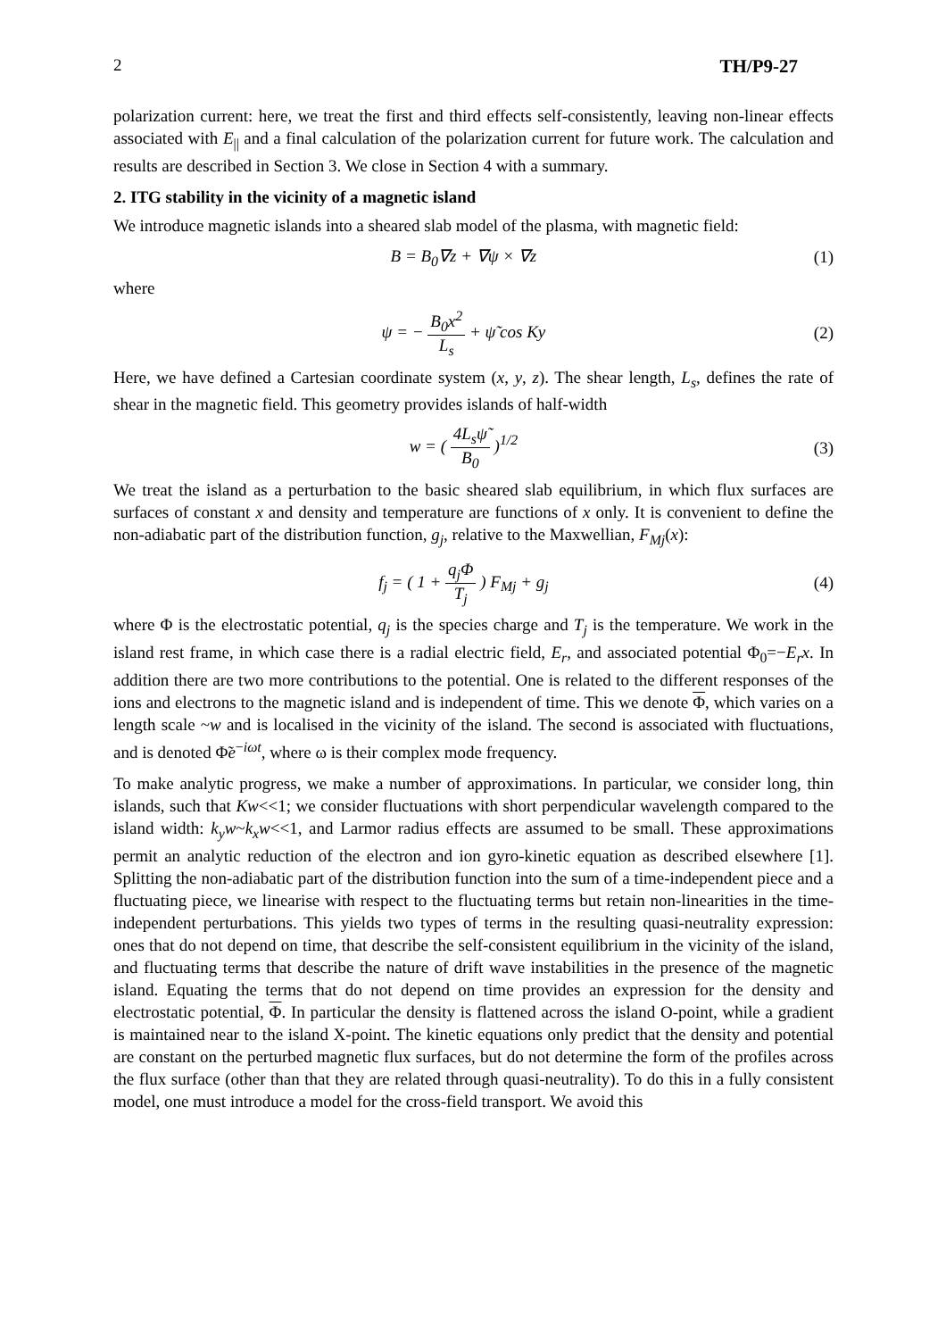2 TH/P9-27
polarization current: here, we treat the first and third effects self-consistently, leaving non-linear effects associated with E<sub>||</sub> and a final calculation of the polarization current for future work. The calculation and results are described in Section 3. We close in Section 4 with a summary.
2. ITG stability in the vicinity of a magnetic island
We introduce magnetic islands into a sheared slab model of the plasma, with magnetic field:
B = B<sub>0</sub>∇z + ∇ψ × ∇z (1)
where
ψ = − B<sub>0</sub>x<sup>2</sup> L<sub>s</sub> + ψ̃ cos Ky (2)
Here, we have defined a Cartesian coordinate system (x, y, z). The shear length, L<sub>s</sub>, defines the rate of shear in the magnetic field. This geometry provides islands of half-width
w = ( 4L<sub>s</sub>ψ̃ B<sub>0</sub> )<sup>1/2</sup> (3)
We treat the island as a perturbation to the basic sheared slab equilibrium, in which flux surfaces are surfaces of constant x and density and temperature are functions of x only. It is convenient to define the non-adiabatic part of the distribution function, g<sub>j</sub>, relative to the Maxwellian, F<sub>Mj</sub>(x):
f<sub>j</sub> = ( 1 + q<sub>j</sub>Φ T<sub>j</sub> ) F<sub>Mj</sub> + g<sub>j</sub> (4)
where Φ is the electrostatic potential, q<sub>j</sub> is the species charge and T<sub>j</sub> is the temperature. We work in the island rest frame, in which case there is a radial electric field, E<sub>r</sub>, and associated potential Φ<sub>0</sub>=−E<sub>r</sub>x. In addition there are two more contributions to the potential. One is related to the different responses of the ions and electrons to the magnetic island and is independent of time. This we denote Φ, which varies on a length scale ~w and is localised in the vicinity of the island. The second is associated with fluctuations, and is denoted Φ̃e<sup>−iωt</sup>, where ω is their complex mode frequency.
To make analytic progress, we make a number of approximations. In particular, we consider long, thin islands, such that Kw<<1; we consider fluctuations with short perpendicular wavelength compared to the island width: k<sub>y</sub>w~k<sub>x</sub>w<<1, and Larmor radius effects are assumed to be small. These approximations permit an analytic reduction of the electron and ion gyro-kinetic equation as described elsewhere [1]. Splitting the non-adiabatic part of the distribution function into the sum of a time-independent piece and a fluctuating piece, we linearise with respect to the fluctuating terms but retain non-linearities in the time-independent perturbations. This yields two types of terms in the resulting quasi-neutrality expression: ones that do not depend on time, that describe the self-consistent equilibrium in the vicinity of the island, and fluctuating terms that describe the nature of drift wave instabilities in the presence of the magnetic island. Equating the terms that do not depend on time provides an expression for the density and electrostatic potential, Φ. In particular the density is flattened across the island O-point, while a gradient is maintained near to the island X-point. The kinetic equations only predict that the density and potential are constant on the perturbed magnetic flux surfaces, but do not determine the form of the profiles across the flux surface (other than that they are related through quasi-neutrality). To do this in a fully consistent model, one must introduce a model for the cross-field transport. We avoid this